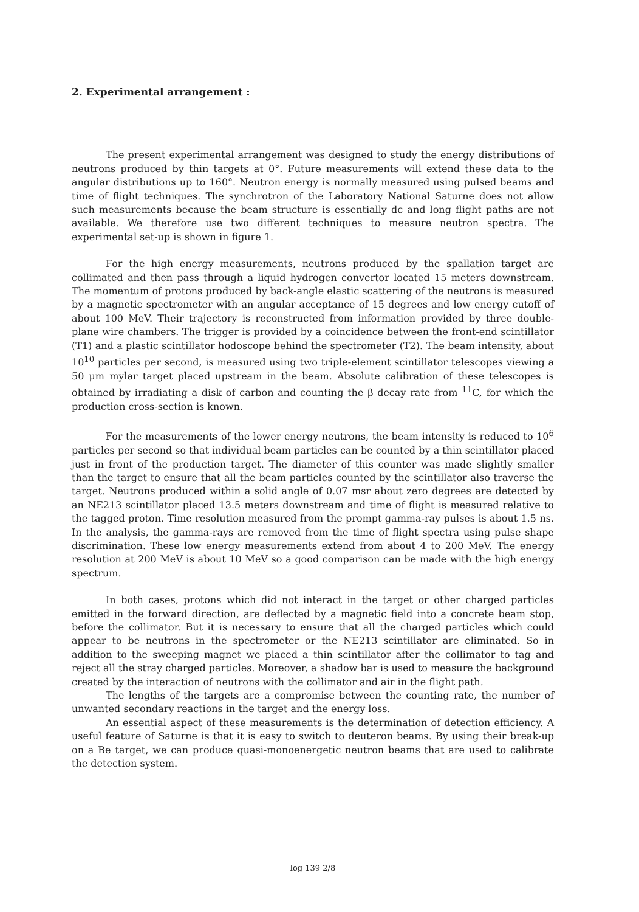2. Experimental arrangement :
The present experimental arrangement was designed to study the energy distributions of neutrons produced by thin targets at 0°. Future measurements will extend these data to the angular distributions up to 160°. Neutron energy is normally measured using pulsed beams and time of flight techniques. The synchrotron of the Laboratory National Saturne does not allow such measurements because the beam structure is essentially dc and long flight paths are not available. We therefore use two different techniques to measure neutron spectra. The experimental set-up is shown in figure 1.
For the high energy measurements, neutrons produced by the spallation target are collimated and then pass through a liquid hydrogen convertor located 15 meters downstream. The momentum of protons produced by back-angle elastic scattering of the neutrons is measured by a magnetic spectrometer with an angular acceptance of 15 degrees and low energy cutoff of about 100 MeV. Their trajectory is reconstructed from information provided by three double-plane wire chambers. The trigger is provided by a coincidence between the front-end scintillator (T1) and a plastic scintillator hodoscope behind the spectrometer (T2). The beam intensity, about 10<sup>10</sup> particles per second, is measured using two triple-element scintillator telescopes viewing a 50 μm mylar target placed upstream in the beam. Absolute calibration of these telescopes is obtained by irradiating a disk of carbon and counting the β decay rate from <sup>11</sup>C, for which the production cross-section is known.
For the measurements of the lower energy neutrons, the beam intensity is reduced to 10<sup>6</sup> particles per second so that individual beam particles can be counted by a thin scintillator placed just in front of the production target. The diameter of this counter was made slightly smaller than the target to ensure that all the beam particles counted by the scintillator also traverse the target. Neutrons produced within a solid angle of 0.07 msr about zero degrees are detected by an NE213 scintillator placed 13.5 meters downstream and time of flight is measured relative to the tagged proton. Time resolution measured from the prompt gamma-ray pulses is about 1.5 ns. In the analysis, the gamma-rays are removed from the time of flight spectra using pulse shape discrimination. These low energy measurements extend from about 4 to 200 MeV. The energy resolution at 200 MeV is about 10 MeV so a good comparison can be made with the high energy spectrum.
In both cases, protons which did not interact in the target or other charged particles emitted in the forward direction, are deflected by a magnetic field into a concrete beam stop, before the collimator. But it is necessary to ensure that all the charged particles which could appear to be neutrons in the spectrometer or the NE213 scintillator are eliminated. So in addition to the sweeping magnet we placed a thin scintillator after the collimator to tag and reject all the stray charged particles. Moreover, a shadow bar is used to measure the background created by the interaction of neutrons with the collimator and air in the flight path.
The lengths of the targets are a compromise between the counting rate, the number of unwanted secondary reactions in the target and the energy loss.
An essential aspect of these measurements is the determination of detection efficiency. A useful feature of Saturne is that it is easy to switch to deuteron beams. By using their break-up on a Be target, we can produce quasi-monoenergetic neutron beams that are used to calibrate the detection system.
log 139 2/8